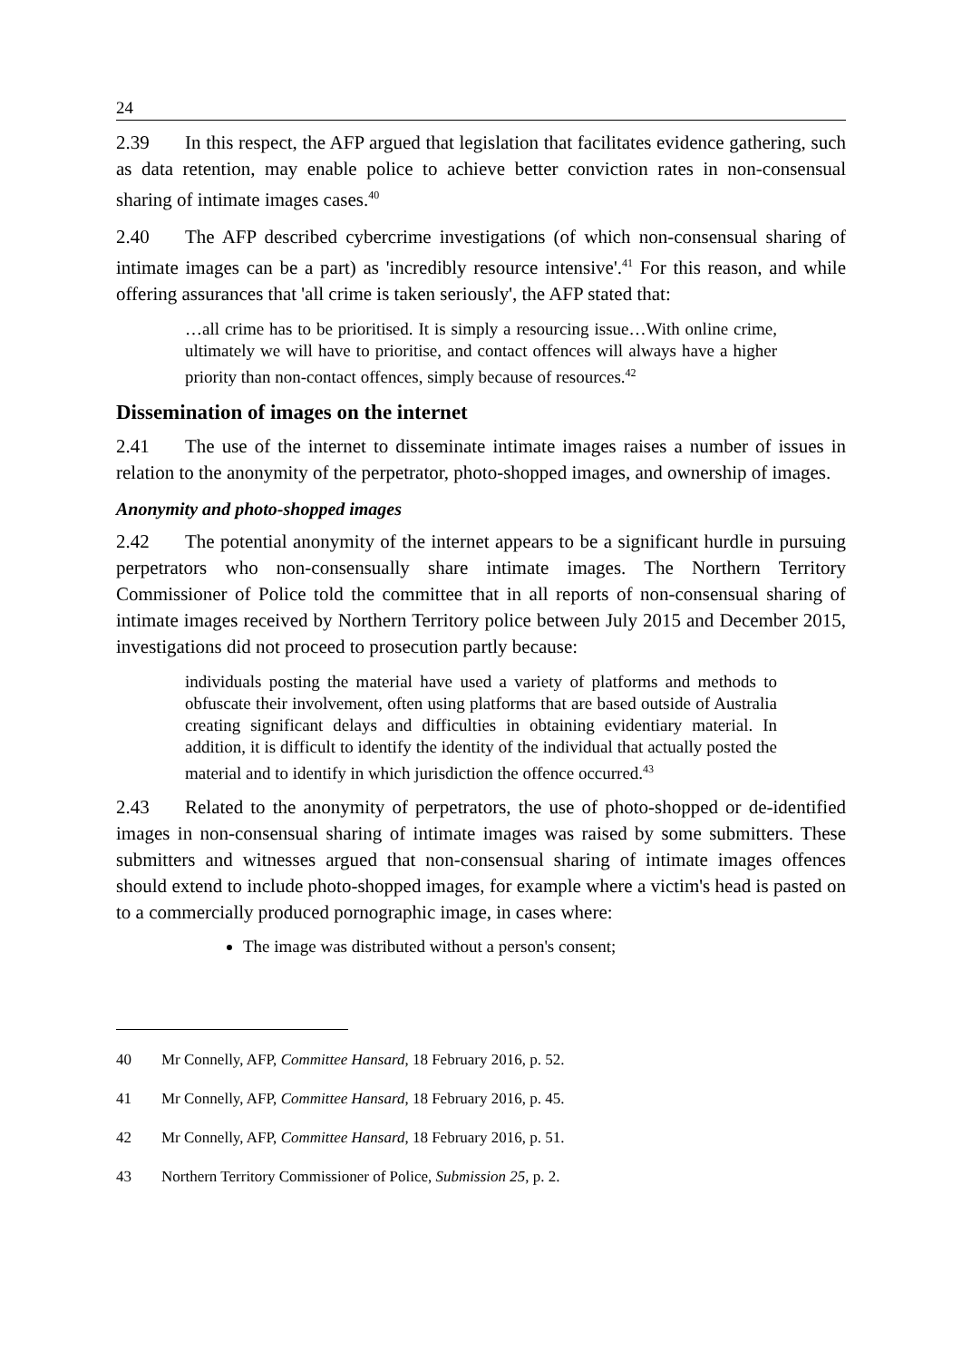24
2.39 In this respect, the AFP argued that legislation that facilitates evidence gathering, such as data retention, may enable police to achieve better conviction rates in non-consensual sharing of intimate images cases.<sup>40</sup>
2.40 The AFP described cybercrime investigations (of which non-consensual sharing of intimate images can be a part) as 'incredibly resource intensive'.<sup>41</sup> For this reason, and while offering assurances that 'all crime is taken seriously', the AFP stated that:
…all crime has to be prioritised. It is simply a resourcing issue…With online crime, ultimately we will have to prioritise, and contact offences will always have a higher priority than non-contact offences, simply because of resources.<sup>42</sup>
Dissemination of images on the internet
2.41 The use of the internet to disseminate intimate images raises a number of issues in relation to the anonymity of the perpetrator, photo-shopped images, and ownership of images.
Anonymity and photo-shopped images
2.42 The potential anonymity of the internet appears to be a significant hurdle in pursuing perpetrators who non-consensually share intimate images. The Northern Territory Commissioner of Police told the committee that in all reports of non-consensual sharing of intimate images received by Northern Territory police between July 2015 and December 2015, investigations did not proceed to prosecution partly because:
individuals posting the material have used a variety of platforms and methods to obfuscate their involvement, often using platforms that are based outside of Australia creating significant delays and difficulties in obtaining evidentiary material. In addition, it is difficult to identify the identity of the individual that actually posted the material and to identify in which jurisdiction the offence occurred.<sup>43</sup>
2.43 Related to the anonymity of perpetrators, the use of photo-shopped or de-identified images in non-consensual sharing of intimate images was raised by some submitters. These submitters and witnesses argued that non-consensual sharing of intimate images offences should extend to include photo-shopped images, for example where a victim's head is pasted on to a commercially produced pornographic image, in cases where:
The image was distributed without a person's consent;
40 Mr Connelly, AFP, Committee Hansard, 18 February 2016, p. 52.
41 Mr Connelly, AFP, Committee Hansard, 18 February 2016, p. 45.
42 Mr Connelly, AFP, Committee Hansard, 18 February 2016, p. 51.
43 Northern Territory Commissioner of Police, Submission 25, p. 2.